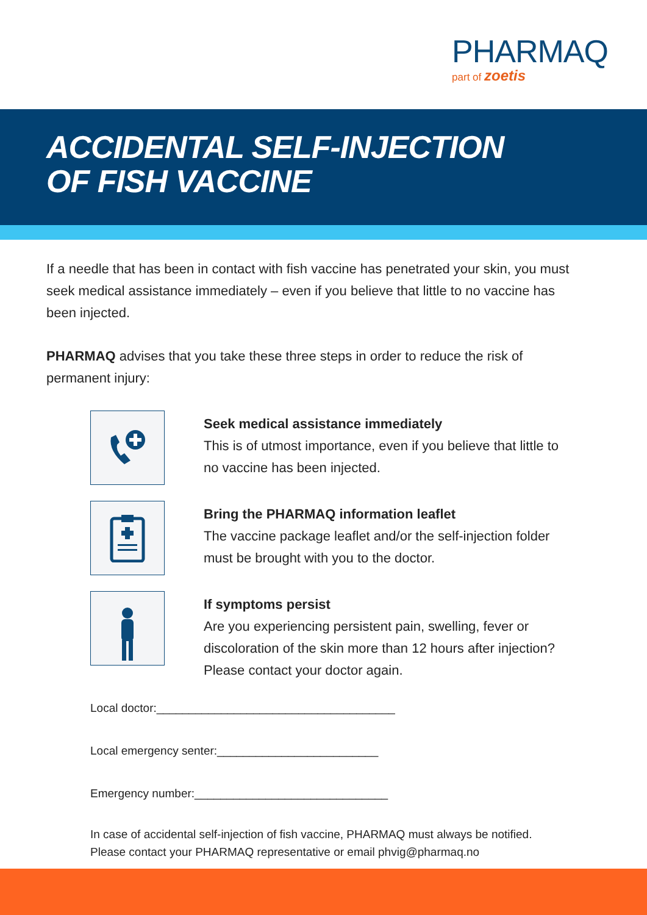PHARMAQ
part of zoetis
ACCIDENTAL SELF-INJECTION
OF FISH VACCINE
If a needle that has been in contact with fish vaccine has penetrated your skin, you must seek medical assistance immediately – even if you believe that little to no vaccine has been injected.
PHARMAQ advises that you take these three steps in order to reduce the risk of permanent injury:
Seek medical assistance immediately
This is of utmost importance, even if you believe that little to no vaccine has been injected.
Bring the PHARMAQ information leaflet
The vaccine package leaflet and/or the self-injection folder must be brought with you to the doctor.
If symptoms persist
Are you experiencing persistent pain, swelling, fever or discoloration of the skin more than 12 hours after injection? Please contact your doctor again.
Local doctor:_____________________________________
Local emergency senter:_________________________
Emergency number:______________________________
In case of accidental self-injection of fish vaccine, PHARMAQ must always be notified.
Please contact your PHARMAQ representative or email phvig@pharmaq.no